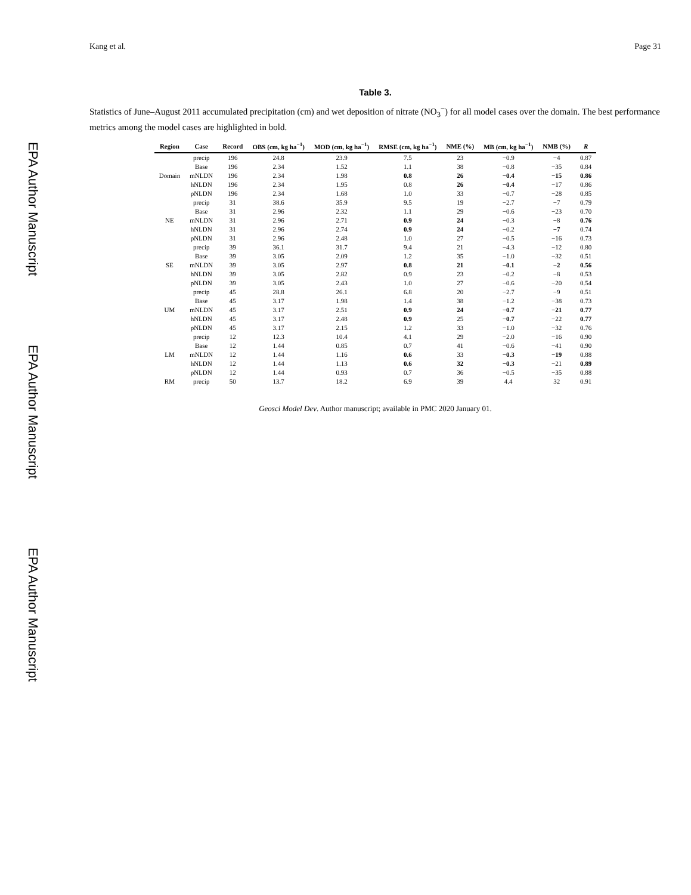EPA Author Manuscript
EPA Author Manuscript
EPA Author Manuscript
Kang et al. Page 31
Table 3.
Statistics of June–August 2011 accumulated precipitation (cm) and wet deposition of nitrate (NO<sub>3</sub><sup>−</sup>) for all model cases over the domain. The best performance metrics among the model cases are highlighted in bold.
| Region | Case | Record | OBS (cm, kg ha<sup>−1</sup>) | MOD (cm, kg ha<sup>−1</sup>) | RMSE (cm, kg ha<sup>−1</sup>) | NME (%) | MB (cm, kg ha<sup>−1</sup>) | NMB (%) | R |
| --- | --- | --- | --- | --- | --- | --- | --- | --- | --- |
| | precip | 196 | 24.8 | 23.9 | 7.5 | 23 | −0.9 | −4 | 0.87 |
| | Base | 196 | 2.34 | 1.52 | 1.1 | 38 | −0.8 | −35 | 0.84 |
| Domain | mNLDN | 196 | 2.34 | 1.98 | 0.8 | 26 | −0.4 | −15 | 0.86 |
| | hNLDN | 196 | 2.34 | 1.95 | 0.8 | 26 | −0.4 | −17 | 0.86 |
| | pNLDN | 196 | 2.34 | 1.68 | 1.0 | 33 | −0.7 | −28 | 0.85 |
| | precip | 31 | 38.6 | 35.9 | 9.5 | 19 | −2.7 | −7 | 0.79 |
| | Base | 31 | 2.96 | 2.32 | 1.1 | 29 | −0.6 | −23 | 0.70 |
| NE | mNLDN | 31 | 2.96 | 2.71 | 0.9 | 24 | −0.3 | −8 | 0.76 |
| | hNLDN | 31 | 2.96 | 2.74 | 0.9 | 24 | −0.2 | −7 | 0.74 |
| | pNLDN | 31 | 2.96 | 2.48 | 1.0 | 27 | −0.5 | −16 | 0.73 |
| | precip | 39 | 36.1 | 31.7 | 9.4 | 21 | −4.3 | −12 | 0.80 |
| | Base | 39 | 3.05 | 2.09 | 1.2 | 35 | −1.0 | −32 | 0.51 |
| SE | mNLDN | 39 | 3.05 | 2.97 | 0.8 | 21 | −0.1 | −2 | 0.56 |
| | hNLDN | 39 | 3.05 | 2.82 | 0.9 | 23 | −0.2 | −8 | 0.53 |
| | pNLDN | 39 | 3.05 | 2.43 | 1.0 | 27 | −0.6 | −20 | 0.54 |
| | precip | 45 | 28.8 | 26.1 | 6.8 | 20 | −2.7 | −9 | 0.51 |
| | Base | 45 | 3.17 | 1.98 | 1.4 | 38 | −1.2 | −38 | 0.73 |
| UM | mNLDN | 45 | 3.17 | 2.51 | 0.9 | 24 | −0.7 | −21 | 0.77 |
| | hNLDN | 45 | 3.17 | 2.48 | 0.9 | 25 | −0.7 | −22 | 0.77 |
| | pNLDN | 45 | 3.17 | 2.15 | 1.2 | 33 | −1.0 | −32 | 0.76 |
| | precip | 12 | 12.3 | 10.4 | 4.1 | 29 | −2.0 | −16 | 0.90 |
| | Base | 12 | 1.44 | 0.85 | 0.7 | 41 | −0.6 | −41 | 0.90 |
| LM | mNLDN | 12 | 1.44 | 1.16 | 0.6 | 33 | −0.3 | −19 | 0.88 |
| | hNLDN | 12 | 1.44 | 1.13 | 0.6 | 32 | −0.3 | −21 | 0.89 |
| | pNLDN | 12 | 1.44 | 0.93 | 0.7 | 36 | −0.5 | −35 | 0.88 |
| RM | precip | 50 | 13.7 | 18.2 | 6.9 | 39 | 4.4 | 32 | 0.91 |
Geosci Model Dev. Author manuscript; available in PMC 2020 January 01.